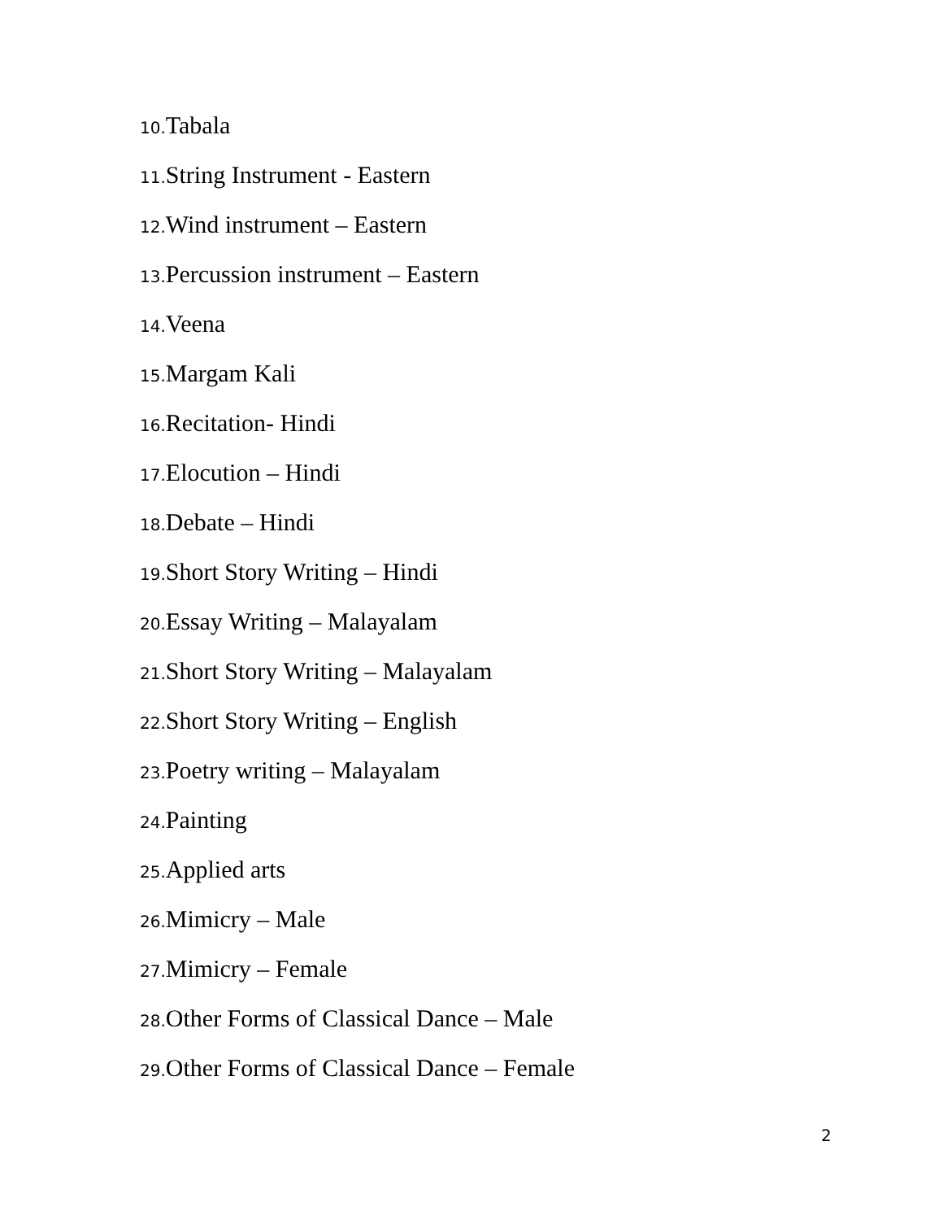10. Tabala
11. String Instrument - Eastern
12. Wind instrument – Eastern
13. Percussion instrument – Eastern
14. Veena
15. Margam Kali
16. Recitation- Hindi
17. Elocution – Hindi
18. Debate – Hindi
19. Short Story Writing – Hindi
20. Essay Writing – Malayalam
21. Short Story Writing – Malayalam
22. Short Story Writing – English
23. Poetry writing – Malayalam
24. Painting
25. Applied arts
26. Mimicry – Male
27. Mimicry – Female
28. Other Forms of Classical Dance – Male
29. Other Forms of Classical Dance – Female
2